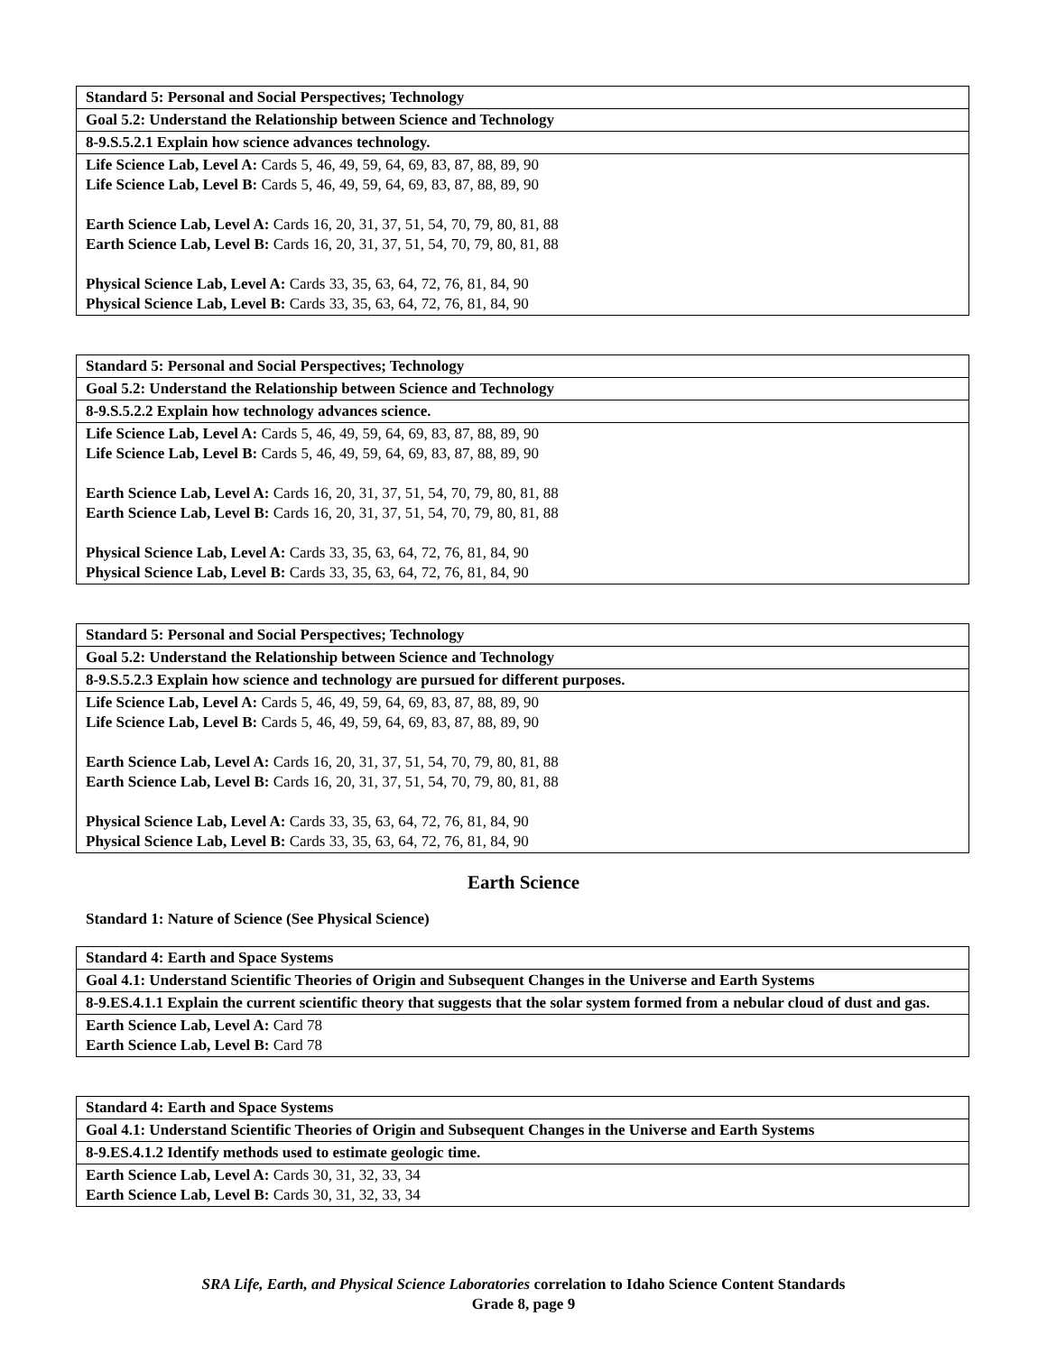| Standard 5: Personal and Social Perspectives; Technology |
| Goal 5.2: Understand the Relationship between Science and Technology |
| 8-9.S.5.2.1 Explain how science advances technology. |
| Life Science Lab, Level A: Cards 5, 46, 49, 59, 64, 69, 83, 87, 88, 89, 90 Life Science Lab, Level B: Cards 5, 46, 49, 59, 64, 69, 83, 87, 88, 89, 90 Earth Science Lab, Level A: Cards 16, 20, 31, 37, 51, 54, 70, 79, 80, 81, 88 Earth Science Lab, Level B: Cards 16, 20, 31, 37, 51, 54, 70, 79, 80, 81, 88 Physical Science Lab, Level A: Cards 33, 35, 63, 64, 72, 76, 81, 84, 90 Physical Science Lab, Level B: Cards 33, 35, 63, 64, 72, 76, 81, 84, 90 |
| Standard 5: Personal and Social Perspectives; Technology |
| Goal 5.2: Understand the Relationship between Science and Technology |
| 8-9.S.5.2.2 Explain how technology advances science. |
| Life Science Lab, Level A: Cards 5, 46, 49, 59, 64, 69, 83, 87, 88, 89, 90 Life Science Lab, Level B: Cards 5, 46, 49, 59, 64, 69, 83, 87, 88, 89, 90 Earth Science Lab, Level A: Cards 16, 20, 31, 37, 51, 54, 70, 79, 80, 81, 88 Earth Science Lab, Level B: Cards 16, 20, 31, 37, 51, 54, 70, 79, 80, 81, 88 Physical Science Lab, Level A: Cards 33, 35, 63, 64, 72, 76, 81, 84, 90 Physical Science Lab, Level B: Cards 33, 35, 63, 64, 72, 76, 81, 84, 90 |
| Standard 5: Personal and Social Perspectives; Technology |
| Goal 5.2: Understand the Relationship between Science and Technology |
| 8-9.S.5.2.3 Explain how science and technology are pursued for different purposes. |
| Life Science Lab, Level A: Cards 5, 46, 49, 59, 64, 69, 83, 87, 88, 89, 90 Life Science Lab, Level B: Cards 5, 46, 49, 59, 64, 69, 83, 87, 88, 89, 90 Earth Science Lab, Level A: Cards 16, 20, 31, 37, 51, 54, 70, 79, 80, 81, 88 Earth Science Lab, Level B: Cards 16, 20, 31, 37, 51, 54, 70, 79, 80, 81, 88 Physical Science Lab, Level A: Cards 33, 35, 63, 64, 72, 76, 81, 84, 90 Physical Science Lab, Level B: Cards 33, 35, 63, 64, 72, 76, 81, 84, 90 |
Earth Science
Standard 1: Nature of Science (See Physical Science)
| Standard 4: Earth and Space Systems |
| Goal 4.1: Understand Scientific Theories of Origin and Subsequent Changes in the Universe and Earth Systems |
| 8-9.ES.4.1.1 Explain the current scientific theory that suggests that the solar system formed from a nebular cloud of dust and gas. |
| Earth Science Lab, Level A: Card 78 Earth Science Lab, Level B: Card 78 |
| Standard 4: Earth and Space Systems |
| Goal 4.1: Understand Scientific Theories of Origin and Subsequent Changes in the Universe and Earth Systems |
| 8-9.ES.4.1.2 Identify methods used to estimate geologic time. |
| Earth Science Lab, Level A: Cards 30, 31, 32, 33, 34 Earth Science Lab, Level B: Cards 30, 31, 32, 33, 34 |
SRA Life, Earth, and Physical Science Laboratories correlation to Idaho Science Content Standards
Grade 8, page 9